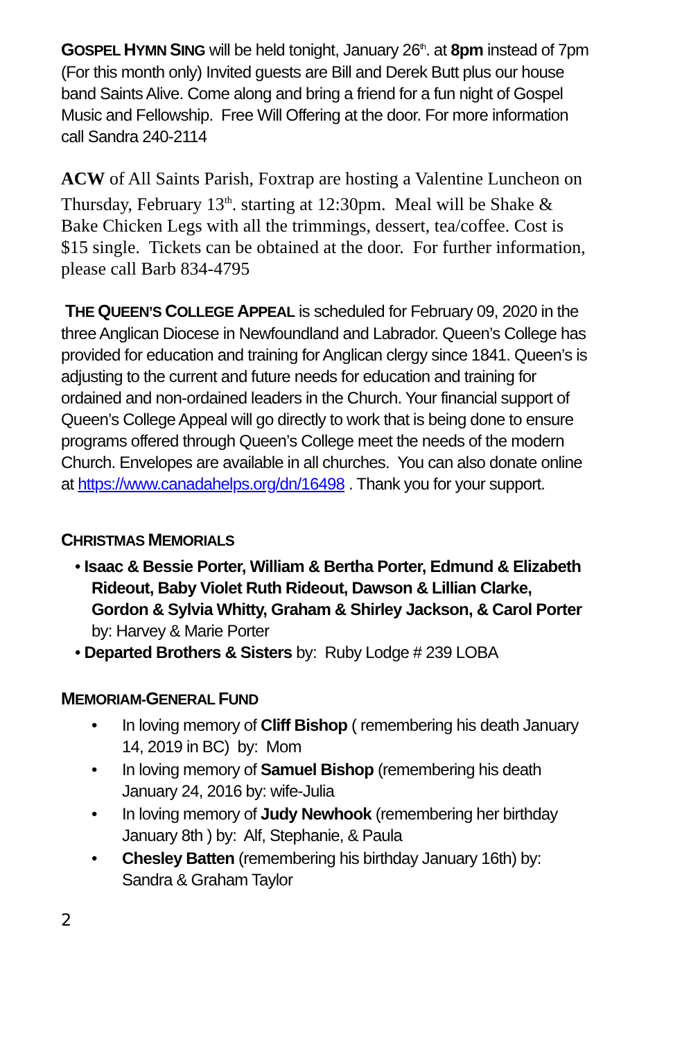GOSPEL HYMN SING will be held tonight, January 26<sup>th</sup>. at 8pm instead of 7pm (For this month only) Invited guests are Bill and Derek Butt plus our house band Saints Alive. Come along and bring a friend for a fun night of Gospel Music and Fellowship. Free Will Offering at the door. For more information call Sandra 240-2114
ACW of All Saints Parish, Foxtrap are hosting a Valentine Luncheon on Thursday, February 13<sup>th</sup>. starting at 12:30pm. Meal will be Shake & Bake Chicken Legs with all the trimmings, dessert, tea/coffee. Cost is $15 single. Tickets can be obtained at the door. For further information, please call Barb 834-4795
THE QUEEN’S COLLEGE APPEAL is scheduled for February 09, 2020 in the three Anglican Diocese in Newfoundland and Labrador. Queen’s College has provided for education and training for Anglican clergy since 1841. Queen’s is adjusting to the current and future needs for education and training for ordained and non-ordained leaders in the Church. Your financial support of Queen’s College Appeal will go directly to work that is being done to ensure programs offered through Queen’s College meet the needs of the modern Church. Envelopes are available in all churches. You can also donate online at https://www.canadahelps.org/dn/16498 . Thank you for your support.
CHRISTMAS MEMORIALS
• Isaac & Bessie Porter, William & Bertha Porter, Edmund & Elizabeth Rideout, Baby Violet Ruth Rideout, Dawson & Lillian Clarke, Gordon & Sylvia Whitty, Graham & Shirley Jackson, & Carol Porter by: Harvey & Marie Porter
• Departed Brothers & Sisters by: Ruby Lodge # 239 LOBA
MEMORIAM-GENERAL FUND
• In loving memory of Cliff Bishop ( remembering his death January 14, 2019 in BC) by: Mom
• In loving memory of Samuel Bishop (remembering his death January 24, 2016 by: wife-Julia
• In loving memory of Judy Newhook (remembering her birthday January 8th ) by: Alf, Stephanie, & Paula
• Chesley Batten (remembering his birthday January 16th) by: Sandra & Graham Taylor
2